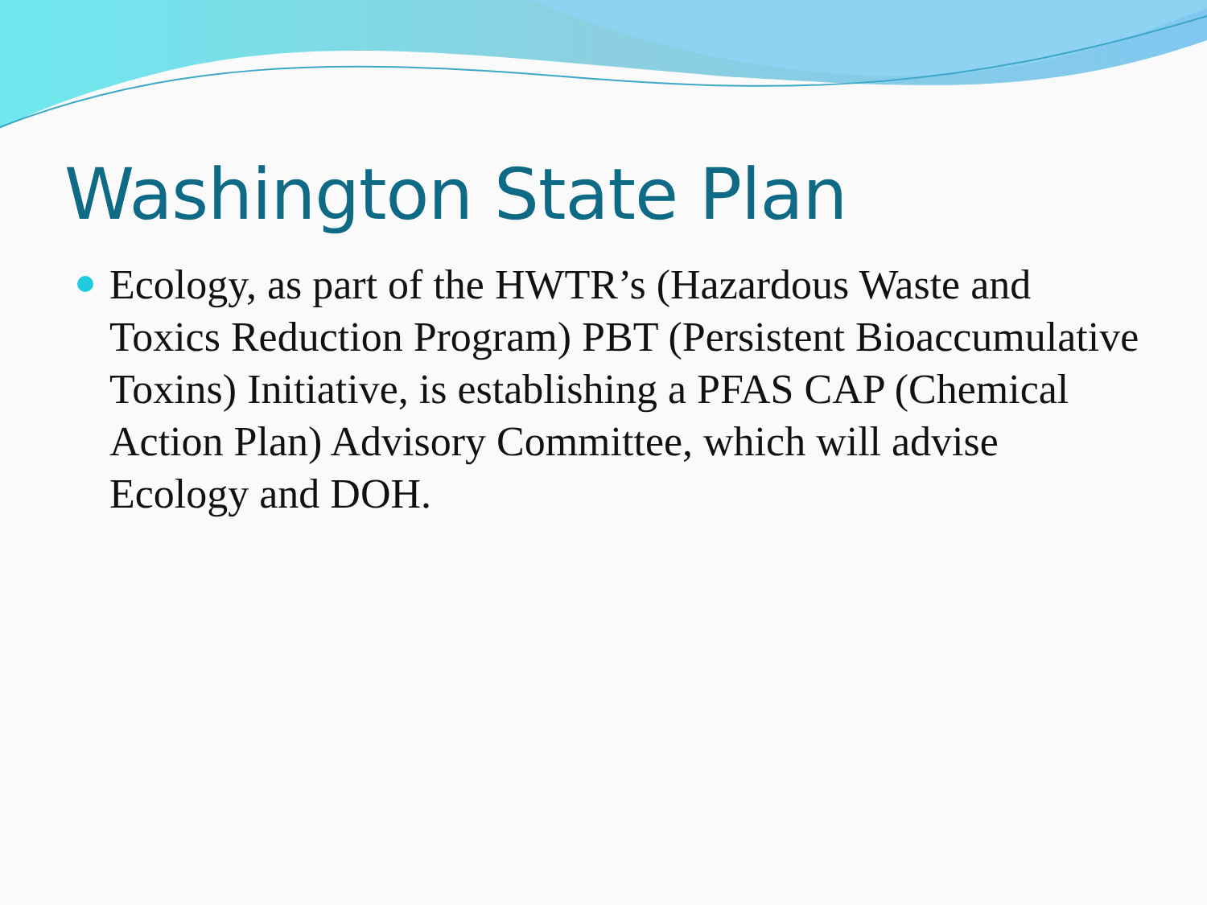Washington State Plan
Ecology, as part of the HWTR’s (Hazardous Waste and Toxics Reduction Program) PBT (Persistent Bioaccumulative Toxins) Initiative, is establishing a PFAS CAP (Chemical Action Plan) Advisory Committee, which will advise Ecology and DOH.